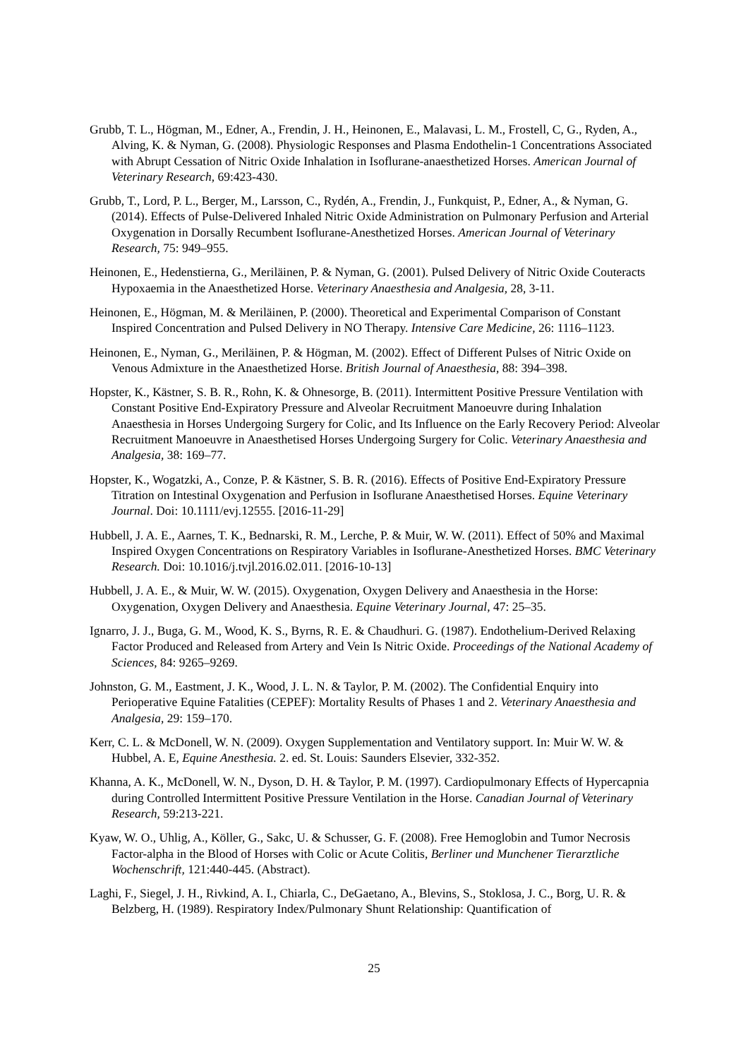Grubb, T. L., Högman, M., Edner, A., Frendin, J. H., Heinonen, E., Malavasi, L. M., Frostell, C, G., Ryden, A., Alving, K. & Nyman, G. (2008). Physiologic Responses and Plasma Endothelin-1 Concentrations Associated with Abrupt Cessation of Nitric Oxide Inhalation in Isoflurane-anaesthetized Horses. American Journal of Veterinary Research, 69:423-430.
Grubb, T., Lord, P. L., Berger, M., Larsson, C., Rydén, A., Frendin, J., Funkquist, P., Edner, A., & Nyman, G. (2014). Effects of Pulse-Delivered Inhaled Nitric Oxide Administration on Pulmonary Perfusion and Arterial Oxygenation in Dorsally Recumbent Isoflurane-Anesthetized Horses. American Journal of Veterinary Research, 75: 949–955.
Heinonen, E., Hedenstierna, G., Meriläinen, P. & Nyman, G. (2001). Pulsed Delivery of Nitric Oxide Couteracts Hypoxaemia in the Anaesthetized Horse. Veterinary Anaesthesia and Analgesia, 28, 3-11.
Heinonen, E., Högman, M. & Meriläinen, P. (2000). Theoretical and Experimental Comparison of Constant Inspired Concentration and Pulsed Delivery in NO Therapy. Intensive Care Medicine, 26: 1116–1123.
Heinonen, E., Nyman, G., Meriläinen, P. & Högman, M. (2002). Effect of Different Pulses of Nitric Oxide on Venous Admixture in the Anaesthetized Horse. British Journal of Anaesthesia, 88: 394–398.
Hopster, K., Kästner, S. B. R., Rohn, K. & Ohnesorge, B. (2011). Intermittent Positive Pressure Ventilation with Constant Positive End-Expiratory Pressure and Alveolar Recruitment Manoeuvre during Inhalation Anaesthesia in Horses Undergoing Surgery for Colic, and Its Influence on the Early Recovery Period: Alveolar Recruitment Manoeuvre in Anaesthetised Horses Undergoing Surgery for Colic. Veterinary Anaesthesia and Analgesia, 38: 169–77.
Hopster, K., Wogatzki, A., Conze, P. & Kästner, S. B. R. (2016). Effects of Positive End-Expiratory Pressure Titration on Intestinal Oxygenation and Perfusion in Isoflurane Anaesthetised Horses. Equine Veterinary Journal. Doi: 10.1111/evj.12555. [2016-11-29]
Hubbell, J. A. E., Aarnes, T. K., Bednarski, R. M., Lerche, P. & Muir, W. W. (2011). Effect of 50% and Maximal Inspired Oxygen Concentrations on Respiratory Variables in Isoflurane-Anesthetized Horses. BMC Veterinary Research. Doi: 10.1016/j.tvjl.2016.02.011. [2016-10-13]
Hubbell, J. A. E., & Muir, W. W. (2015). Oxygenation, Oxygen Delivery and Anaesthesia in the Horse: Oxygenation, Oxygen Delivery and Anaesthesia. Equine Veterinary Journal, 47: 25–35.
Ignarro, J. J., Buga, G. M., Wood, K. S., Byrns, R. E. & Chaudhuri. G. (1987). Endothelium-Derived Relaxing Factor Produced and Released from Artery and Vein Is Nitric Oxide. Proceedings of the National Academy of Sciences, 84: 9265–9269.
Johnston, G. M., Eastment, J. K., Wood, J. L. N. & Taylor, P. M. (2002). The Confidential Enquiry into Perioperative Equine Fatalities (CEPEF): Mortality Results of Phases 1 and 2. Veterinary Anaesthesia and Analgesia, 29: 159–170.
Kerr, C. L. & McDonell, W. N. (2009). Oxygen Supplementation and Ventilatory support. In: Muir W. W. & Hubbel, A. E, Equine Anesthesia. 2. ed. St. Louis: Saunders Elsevier, 332-352.
Khanna, A. K., McDonell, W. N., Dyson, D. H. & Taylor, P. M. (1997). Cardiopulmonary Effects of Hypercapnia during Controlled Intermittent Positive Pressure Ventilation in the Horse. Canadian Journal of Veterinary Research, 59:213-221.
Kyaw, W. O., Uhlig, A., Köller, G., Sakc, U. & Schusser, G. F. (2008). Free Hemoglobin and Tumor Necrosis Factor-alpha in the Blood of Horses with Colic or Acute Colitis, Berliner und Munchener Tierarztliche Wochenschrift, 121:440-445. (Abstract).
Laghi, F., Siegel, J. H., Rivkind, A. I., Chiarla, C., DeGaetano, A., Blevins, S., Stoklosa, J. C., Borg, U. R. & Belzberg, H. (1989). Respiratory Index/Pulmonary Shunt Relationship: Quantification of
25